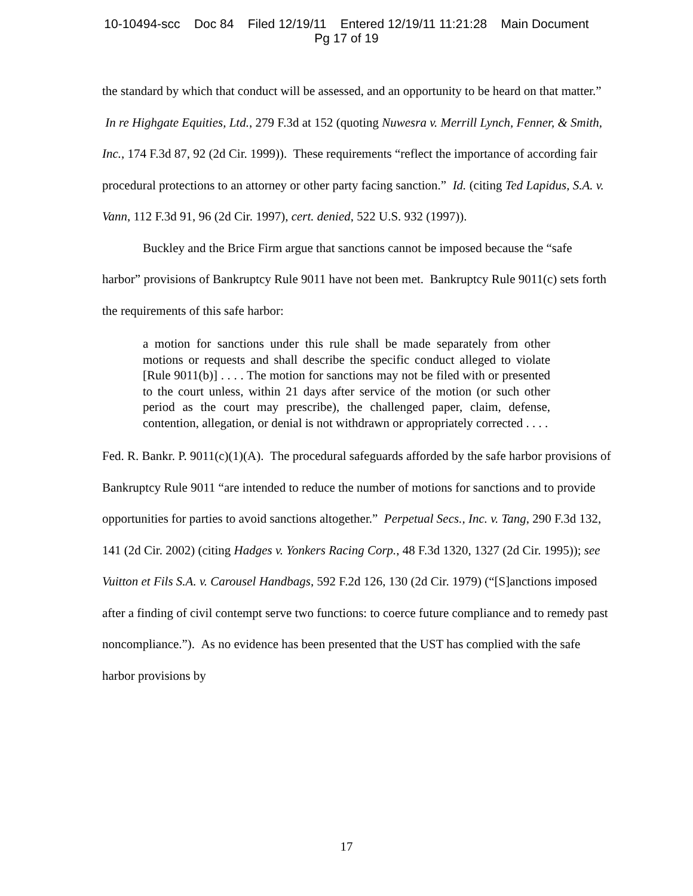10-10494-scc Doc 84 Filed 12/19/11 Entered 12/19/11 11:21:28 Main Document
Pg 17 of 19
the standard by which that conduct will be assessed, and an opportunity to be heard on that matter.” In re Highgate Equities, Ltd., 279 F.3d at 152 (quoting Nuwesra v. Merrill Lynch, Fenner, & Smith, Inc., 174 F.3d 87, 92 (2d Cir. 1999)). These requirements “reflect the importance of according fair procedural protections to an attorney or other party facing sanction.” Id. (citing Ted Lapidus, S.A. v. Vann, 112 F.3d 91, 96 (2d Cir. 1997), cert. denied, 522 U.S. 932 (1997)).
Buckley and the Brice Firm argue that sanctions cannot be imposed because the “safe harbor” provisions of Bankruptcy Rule 9011 have not been met. Bankruptcy Rule 9011(c) sets forth the requirements of this safe harbor:
a motion for sanctions under this rule shall be made separately from other motions or requests and shall describe the specific conduct alleged to violate [Rule 9011(b)] . . . . The motion for sanctions may not be filed with or presented to the court unless, within 21 days after service of the motion (or such other period as the court may prescribe), the challenged paper, claim, defense, contention, allegation, or denial is not withdrawn or appropriately corrected . . . .
Fed. R. Bankr. P. 9011(c)(1)(A). The procedural safeguards afforded by the safe harbor provisions of Bankruptcy Rule 9011 “are intended to reduce the number of motions for sanctions and to provide opportunities for parties to avoid sanctions altogether.” Perpetual Secs., Inc. v. Tang, 290 F.3d 132, 141 (2d Cir. 2002) (citing Hadges v. Yonkers Racing Corp., 48 F.3d 1320, 1327 (2d Cir. 1995)); see Vuitton et Fils S.A. v. Carousel Handbags, 592 F.2d 126, 130 (2d Cir. 1979) (“[S]anctions imposed after a finding of civil contempt serve two functions: to coerce future compliance and to remedy past noncompliance.”). As no evidence has been presented that the UST has complied with the safe harbor provisions by
17